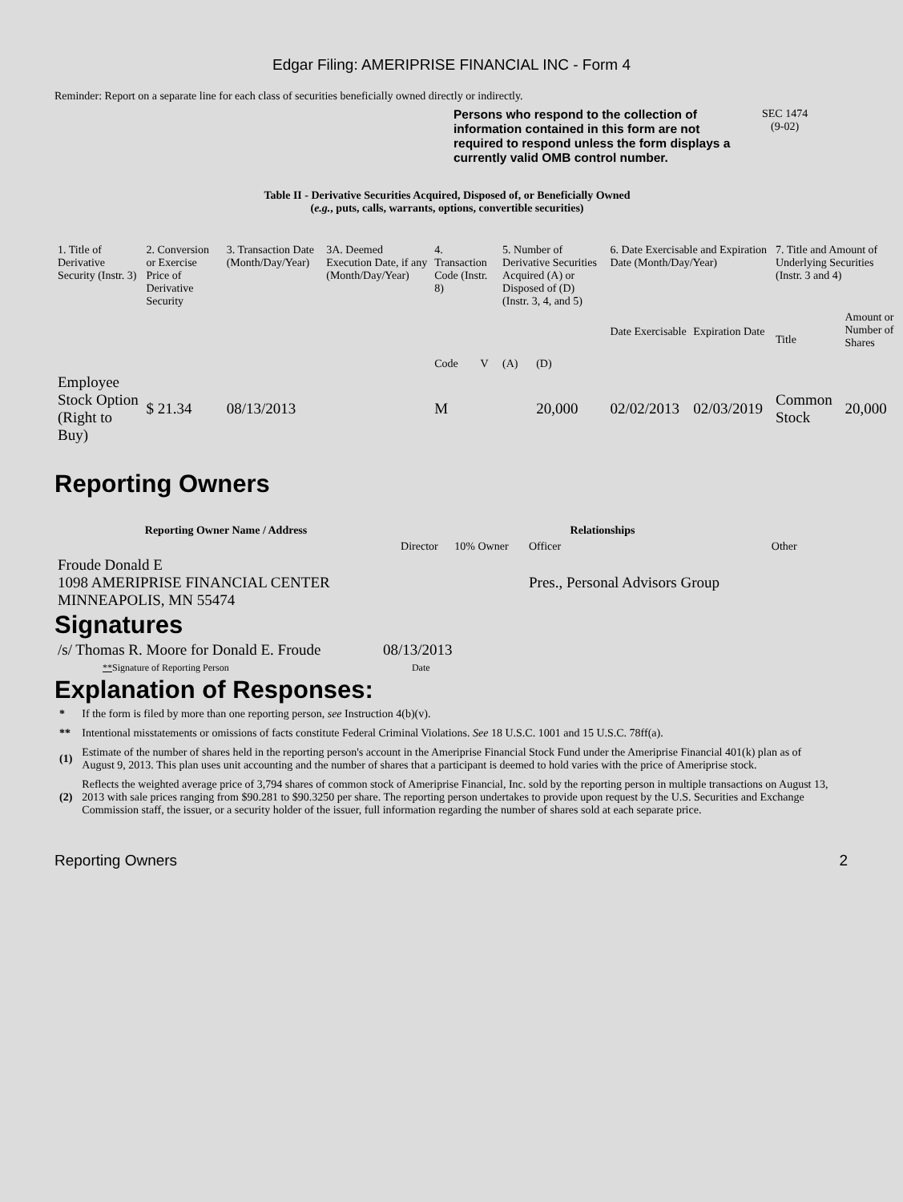Edgar Filing: AMERIPRISE FINANCIAL INC - Form 4
Reminder: Report on a separate line for each class of securities beneficially owned directly or indirectly.
Persons who respond to the collection of information contained in this form are not required to respond unless the form displays a currently valid OMB control number.
SEC 1474
(9-02)
Table II - Derivative Securities Acquired, Disposed of, or Beneficially Owned
(e.g., puts, calls, warrants, options, convertible securities)
| 1. Title of Derivative Security (Instr. 3) | 2. Conversion or Exercise Price of Derivative Security | 3. Transaction Date (Month/Day/Year) | 3A. Deemed Execution Date, if any (Month/Day/Year) | 4. Transaction Code (Instr. 8) | | 5. Number of Derivative Securities Acquired (A) or Disposed of (D) (Instr. 3, 4, and 5) | | 6. Date Exercisable and Expiration Date (Month/Day/Year) | | 7. Title and Amount of Underlying Securities (Instr. 3 and 4) | |
| | | | | Code | V | (A) | (D) | Date Exercisable | Expiration Date | Title | Amount or Number of Shares |
| Employee Stock Option (Right to Buy) | $ 21.34 | 08/13/2013 | | M | | | 20,000 | 02/02/2013 | 02/03/2019 | Common Stock | 20,000 |
Reporting Owners
| Reporting Owner Name / Address | Relationships | | | |
| --- | --- | --- | --- | --- |
| | Director | 10% Owner | Officer | Other |
| Froude Donald E 1098 AMERIPRISE FINANCIAL CENTER MINNEAPOLIS, MN 55474 | | | Pres., Personal Advisors Group | |
Signatures
| /s/ Thomas R. Moore for Donald E. Froude | 08/13/2013 |
| ** Signature of Reporting Person | Date |
Explanation of Responses:
| * | If the form is filed by more than one reporting person, see Instruction 4(b)(v). |
| ** | Intentional misstatements or omissions of facts constitute Federal Criminal Violations. See 18 U.S.C. 1001 and 15 U.S.C. 78ff(a). |
| (1) | Estimate of the number of shares held in the reporting person's account in the Ameriprise Financial Stock Fund under the Ameriprise Financial 401(k) plan as of August 9, 2013. This plan uses unit accounting and the number of shares that a participant is deemed to hold varies with the price of Ameriprise stock. |
| (2) | Reflects the weighted average price of 3,794 shares of common stock of Ameriprise Financial, Inc. sold by the reporting person in multiple transactions on August 13, 2013 with sale prices ranging from $90.281 to $90.3250 per share. The reporting person undertakes to provide upon request by the U.S. Securities and Exchange Commission staff, the issuer, or a security holder of the issuer, full information regarding the number of shares sold at each separate price. |
Reporting Owners 2